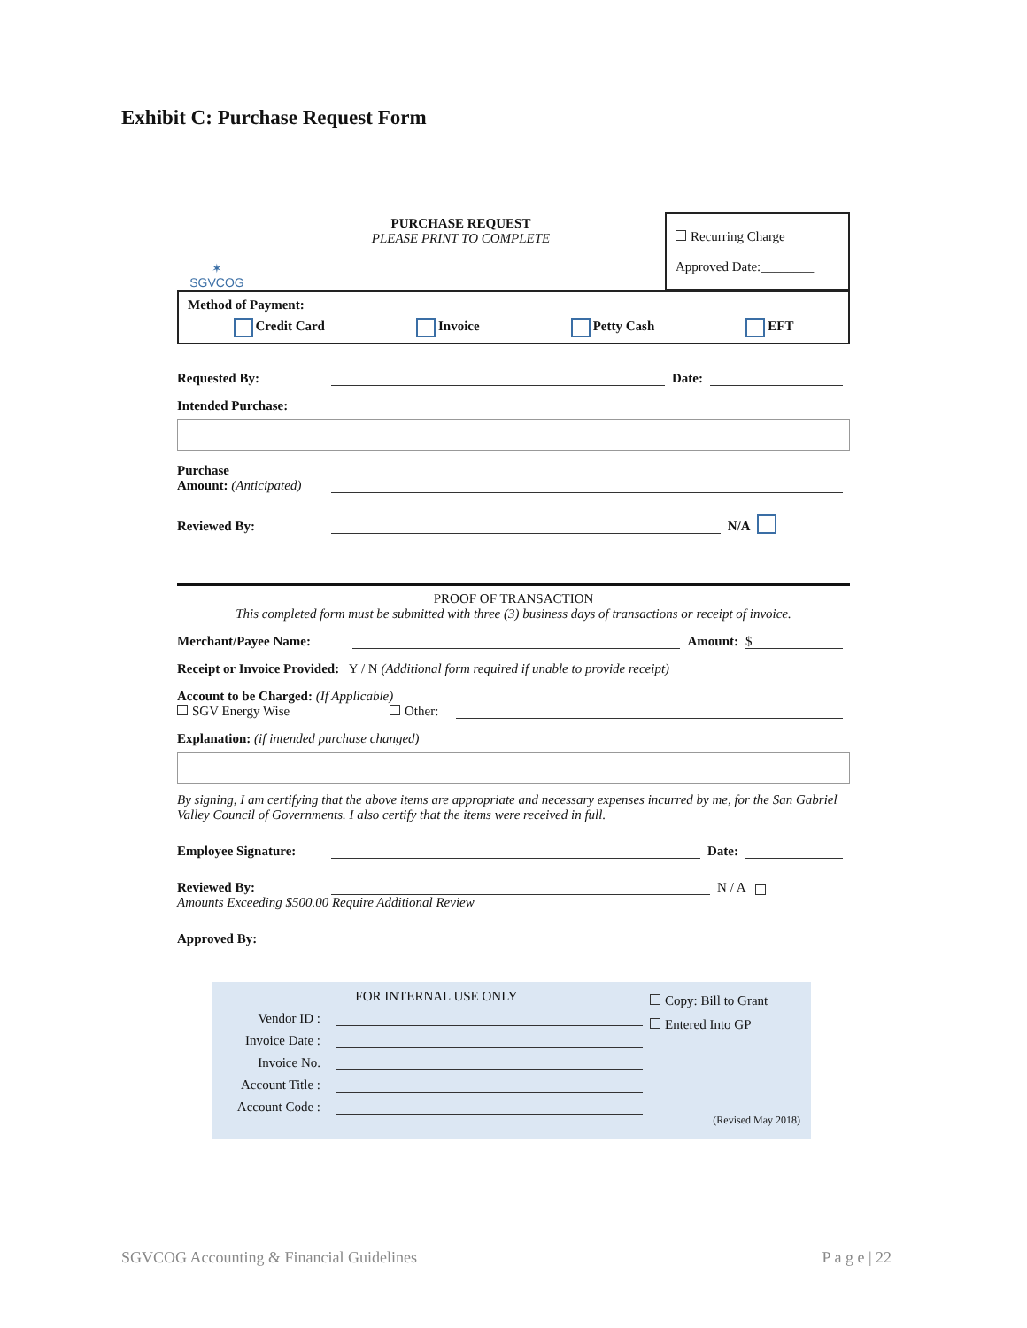Exhibit C: Purchase Request Form
✶
SGVCOG
PURCHASE REQUEST
PLEASE PRINT TO COMPLETE
Recurring Charge
Approved Date:________
Method of Payment:
Credit Card Invoice Petty Cash EFT
Requested By: Date:
Intended Purchase:
Purchase
Amount: (Anticipated)
Reviewed By: N/A
PROOF OF TRANSACTION
This completed form must be submitted with three (3) business days of transactions or receipt of invoice.
Merchant/Payee Name: Amount: $
Receipt or Invoice Provided: Y / N (Additional form required if unable to provide receipt)
Account to be Charged: (If Applicable)
SGV Energy Wise Other:
Explanation: (if intended purchase changed)
By signing, I am certifying that the above items are appropriate and necessary expenses incurred by me, for the San Gabriel Valley Council of Governments. I also certify that the items were received in full.
Employee Signature: Date:
Reviewed By: N / A
Amounts Exceeding $500.00 Require Additional Review
Approved By:
FOR INTERNAL USE ONLY
Vendor ID :
Invoice Date :
Invoice No.
Account Title :
Account Code :
Copy: Bill to Grant
Entered Into GP
(Revised May 2018)
SGVCOG Accounting & Financial Guidelines P a g e | 22